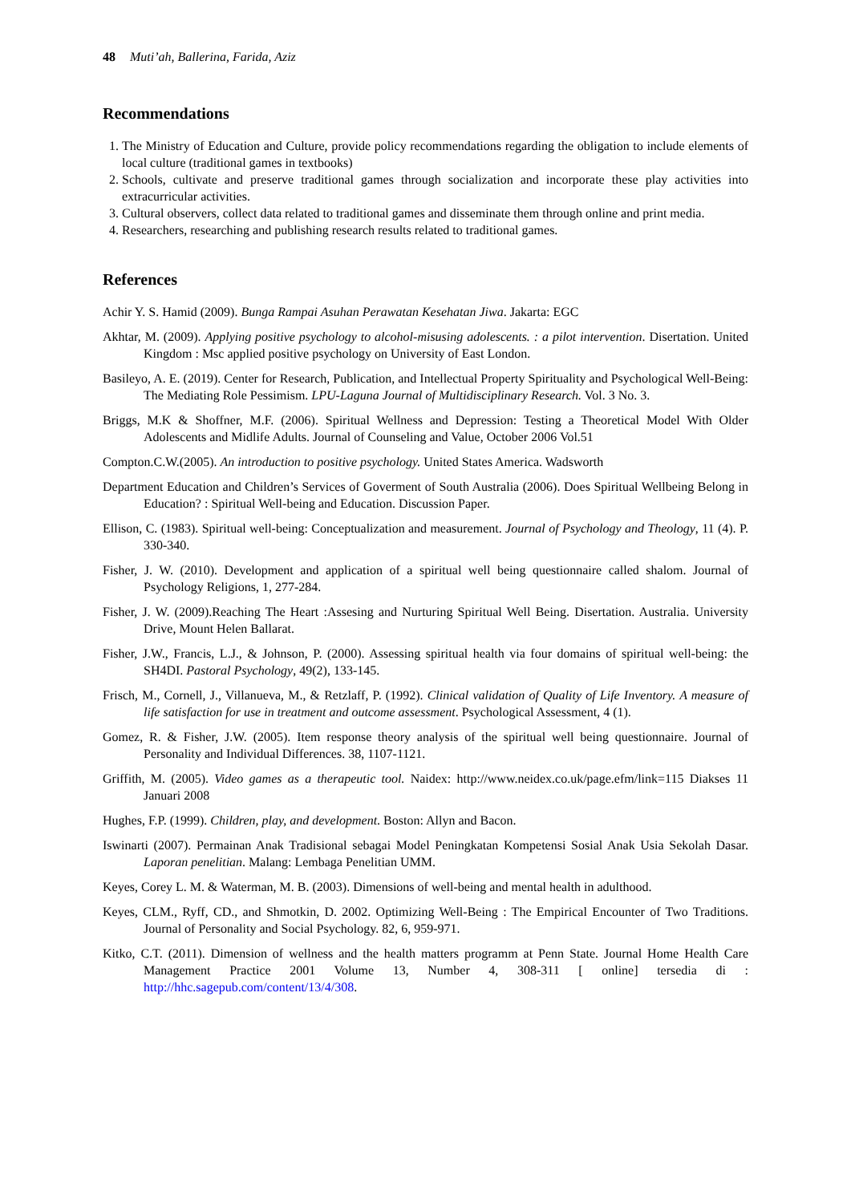48 Muti’ah, Ballerina, Farida, Aziz
Recommendations
1. The Ministry of Education and Culture, provide policy recommendations regarding the obligation to include elements of local culture (traditional games in textbooks)
2. Schools, cultivate and preserve traditional games through socialization and incorporate these play activities into extracurricular activities.
3. Cultural observers, collect data related to traditional games and disseminate them through online and print media.
4. Researchers, researching and publishing research results related to traditional games.
References
Achir Y. S. Hamid (2009). Bunga Rampai Asuhan Perawatan Kesehatan Jiwa. Jakarta: EGC
Akhtar, M. (2009). Applying positive psychology to alcohol-misusing adolescents. : a pilot intervention. Disertation. United Kingdom : Msc applied positive psychology on University of East London.
Basileyo, A. E. (2019). Center for Research, Publication, and Intellectual Property Spirituality and Psychological Well-Being: The Mediating Role Pessimism. LPU-Laguna Journal of Multidisciplinary Research. Vol. 3 No. 3.
Briggs, M.K & Shoffner, M.F. (2006). Spiritual Wellness and Depression: Testing a Theoretical Model With Older Adolescents and Midlife Adults. Journal of Counseling and Value, October 2006 Vol.51
Compton.C.W.(2005). An introduction to positive psychology. United States America. Wadsworth
Department Education and Children’s Services of Goverment of South Australia (2006). Does Spiritual Wellbeing Belong in Education? : Spiritual Well-being and Education. Discussion Paper.
Ellison, C. (1983). Spiritual well-being: Conceptualization and measurement. Journal of Psychology and Theology, 11 (4). P. 330-340.
Fisher, J. W. (2010). Development and application of a spiritual well being questionnaire called shalom. Journal of Psychology Religions, 1, 277-284.
Fisher, J. W. (2009).Reaching The Heart :Assesing and Nurturing Spiritual Well Being. Disertation. Australia. University Drive, Mount Helen Ballarat.
Fisher, J.W., Francis, L.J., & Johnson, P. (2000). Assessing spiritual health via four domains of spiritual well-being: the SH4DI. Pastoral Psychology, 49(2), 133-145.
Frisch, M., Cornell, J., Villanueva, M., & Retzlaff, P. (1992). Clinical validation of Quality of Life Inventory. A measure of life satisfaction for use in treatment and outcome assessment. Psychological Assessment, 4 (1).
Gomez, R. & Fisher, J.W. (2005). Item response theory analysis of the spiritual well being questionnaire. Journal of Personality and Individual Differences. 38, 1107-1121.
Griffith, M. (2005). Video games as a therapeutic tool. Naidex: http://www.neidex.co.uk/page.efm/link=115 Diakses 11 Januari 2008
Hughes, F.P. (1999). Children, play, and development. Boston: Allyn and Bacon.
Iswinarti (2007). Permainan Anak Tradisional sebagai Model Peningkatan Kompetensi Sosial Anak Usia Sekolah Dasar. Laporan penelitian. Malang: Lembaga Penelitian UMM.
Keyes, Corey L. M. & Waterman, M. B. (2003). Dimensions of well-being and mental health in adulthood.
Keyes, CLM., Ryff, CD., and Shmotkin, D. 2002. Optimizing Well‐Being : The Empirical Encounter of Two Traditions. Journal of Personality and Social Psychology. 82, 6, 959‐971.
Kitko, C.T. (2011). Dimension of wellness and the health matters programm at Penn State. Journal Home Health Care Management Practice 2001 Volume 13, Number 4, 308-311 [ online] tersedia di : http://hhc.sagepub.com/content/13/4/308.